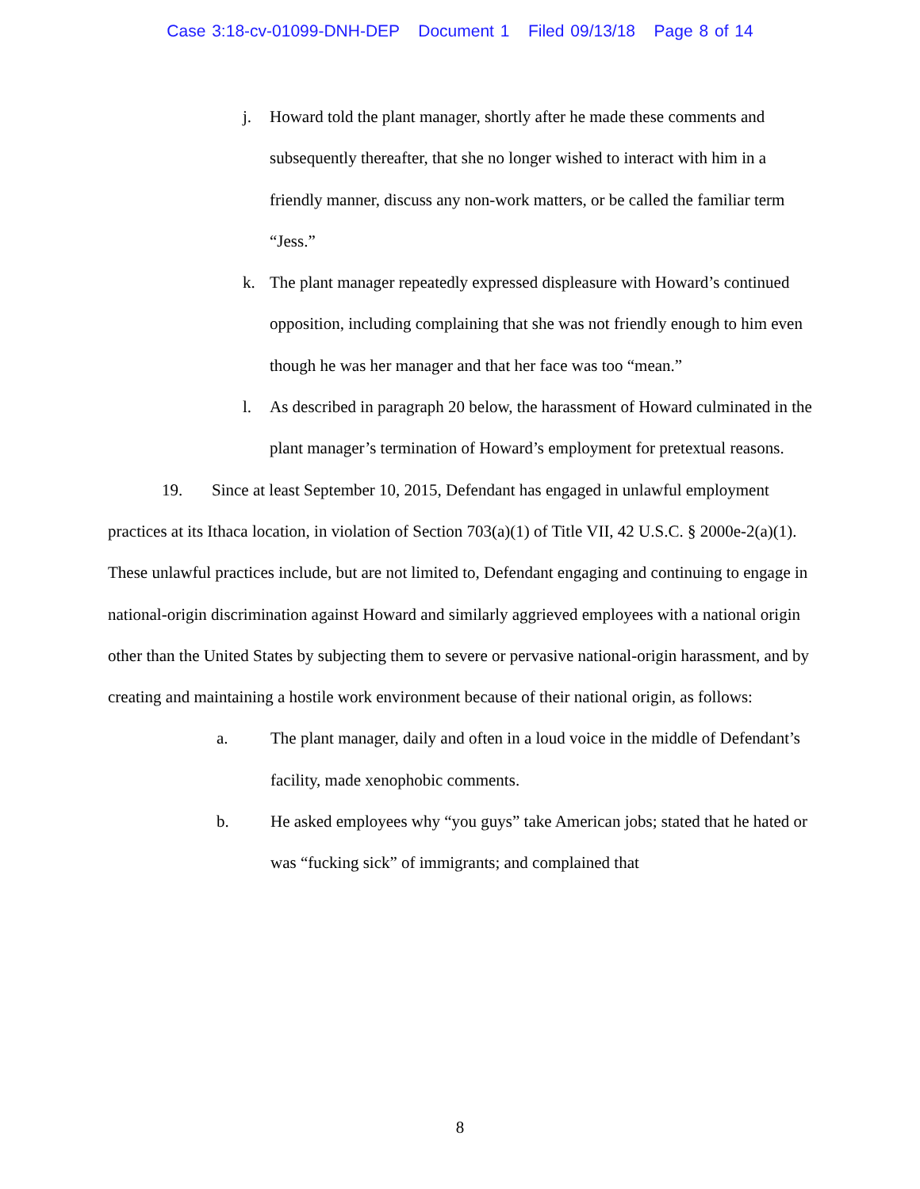Case 3:18-cv-01099-DNH-DEP Document 1 Filed 09/13/18 Page 8 of 14
j. Howard told the plant manager, shortly after he made these comments and subsequently thereafter, that she no longer wished to interact with him in a friendly manner, discuss any non-work matters, or be called the familiar term “Jess.”
k. The plant manager repeatedly expressed displeasure with Howard’s continued opposition, including complaining that she was not friendly enough to him even though he was her manager and that her face was too “mean.”
l. As described in paragraph 20 below, the harassment of Howard culminated in the plant manager’s termination of Howard’s employment for pretextual reasons.
19. Since at least September 10, 2015, Defendant has engaged in unlawful employment practices at its Ithaca location, in violation of Section 703(a)(1) of Title VII, 42 U.S.C. § 2000e-2(a)(1). These unlawful practices include, but are not limited to, Defendant engaging and continuing to engage in national-origin discrimination against Howard and similarly aggrieved employees with a national origin other than the United States by subjecting them to severe or pervasive national-origin harassment, and by creating and maintaining a hostile work environment because of their national origin, as follows:
a. The plant manager, daily and often in a loud voice in the middle of Defendant’s facility, made xenophobic comments.
b. He asked employees why “you guys” take American jobs; stated that he hated or was “fucking sick” of immigrants; and complained that
8